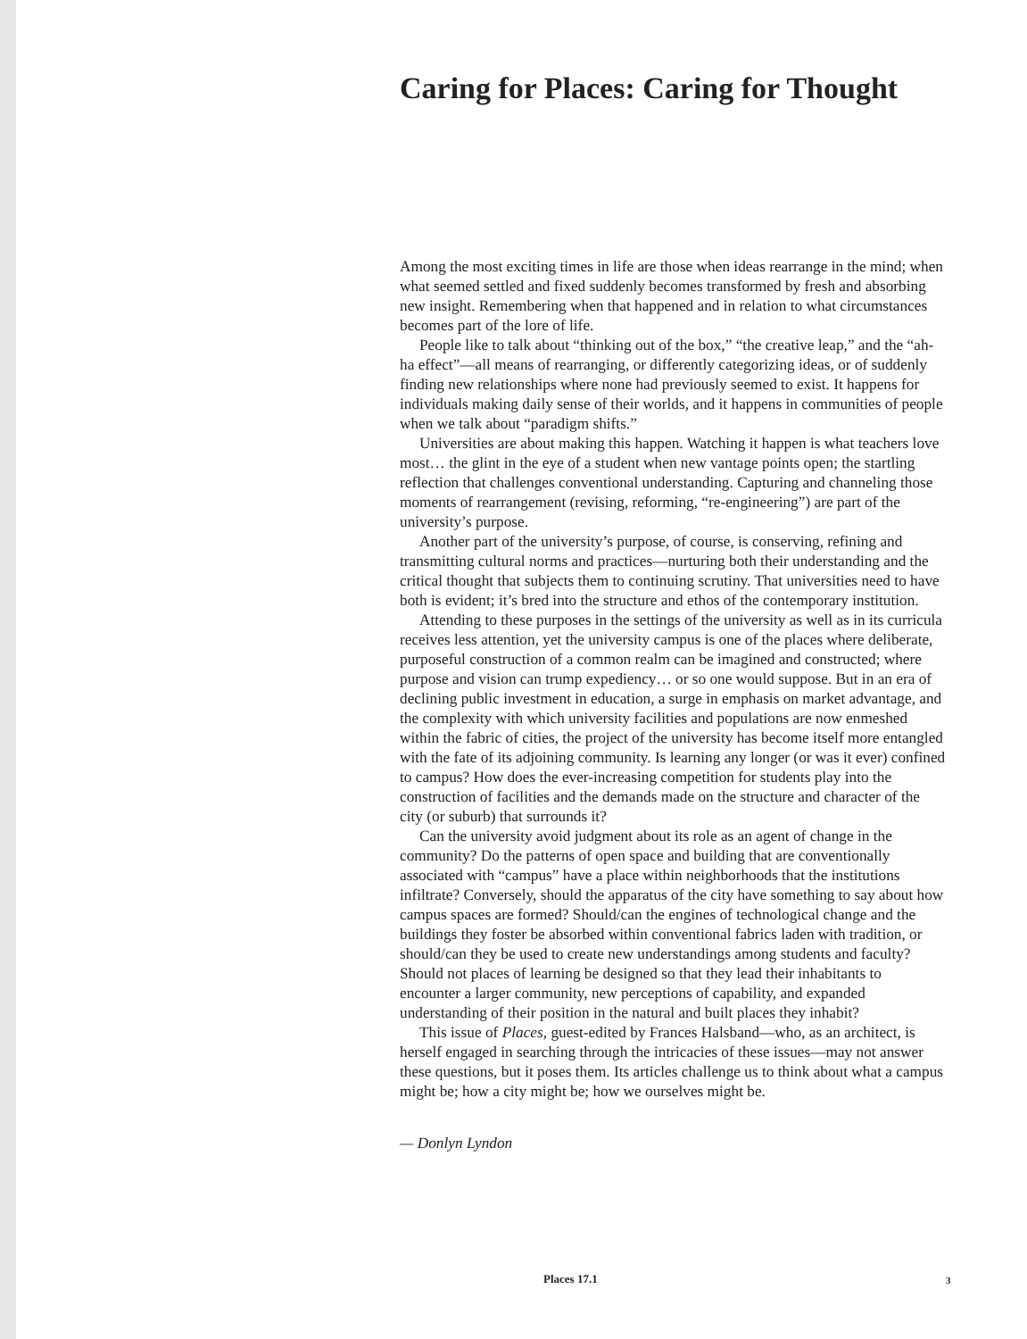Caring for Places: Caring for Thought
Among the most exciting times in life are those when ideas rearrange in the mind; when what seemed settled and fixed suddenly becomes transformed by fresh and absorbing new insight. Remembering when that happened and in relation to what circumstances becomes part of the lore of life.
People like to talk about “thinking out of the box,” “the creative leap,” and the “ah-ha effect”—all means of rearranging, or differently categorizing ideas, or of suddenly finding new relationships where none had previously seemed to exist. It happens for individuals making daily sense of their worlds, and it happens in communities of people when we talk about “paradigm shifts.”
Universities are about making this happen. Watching it happen is what teachers love most… the glint in the eye of a student when new vantage points open; the startling reflection that challenges conventional understanding. Capturing and channeling those moments of rearrangement (revising, reforming, “re-engineering”) are part of the university’s purpose.
Another part of the university’s purpose, of course, is conserving, refining and transmitting cultural norms and practices—nurturing both their understanding and the critical thought that subjects them to continuing scrutiny. That universities need to have both is evident; it’s bred into the structure and ethos of the contemporary institution.
Attending to these purposes in the settings of the university as well as in its curricula receives less attention, yet the university campus is one of the places where deliberate, purposeful construction of a common realm can be imagined and constructed; where purpose and vision can trump expediency… or so one would suppose. But in an era of declining public investment in education, a surge in emphasis on market advantage, and the complexity with which university facilities and populations are now enmeshed within the fabric of cities, the project of the university has become itself more entangled with the fate of its adjoining community. Is learning any longer (or was it ever) confined to campus? How does the ever-increasing competition for students play into the construction of facilities and the demands made on the structure and character of the city (or suburb) that surrounds it?
Can the university avoid judgment about its role as an agent of change in the community? Do the patterns of open space and building that are conventionally associated with “campus” have a place within neighborhoods that the institutions infiltrate? Conversely, should the apparatus of the city have something to say about how campus spaces are formed? Should/can the engines of technological change and the buildings they foster be absorbed within conventional fabrics laden with tradition, or should/can they be used to create new understandings among students and faculty? Should not places of learning be designed so that they lead their inhabitants to encounter a larger community, new perceptions of capability, and expanded understanding of their position in the natural and built places they inhabit?
This issue of Places, guest-edited by Frances Halsband—who, as an architect, is herself engaged in searching through the intricacies of these issues—may not answer these questions, but it poses them. Its articles challenge us to think about what a campus might be; how a city might be; how we ourselves might be.
— Donlyn Lyndon
Places 17.1 3